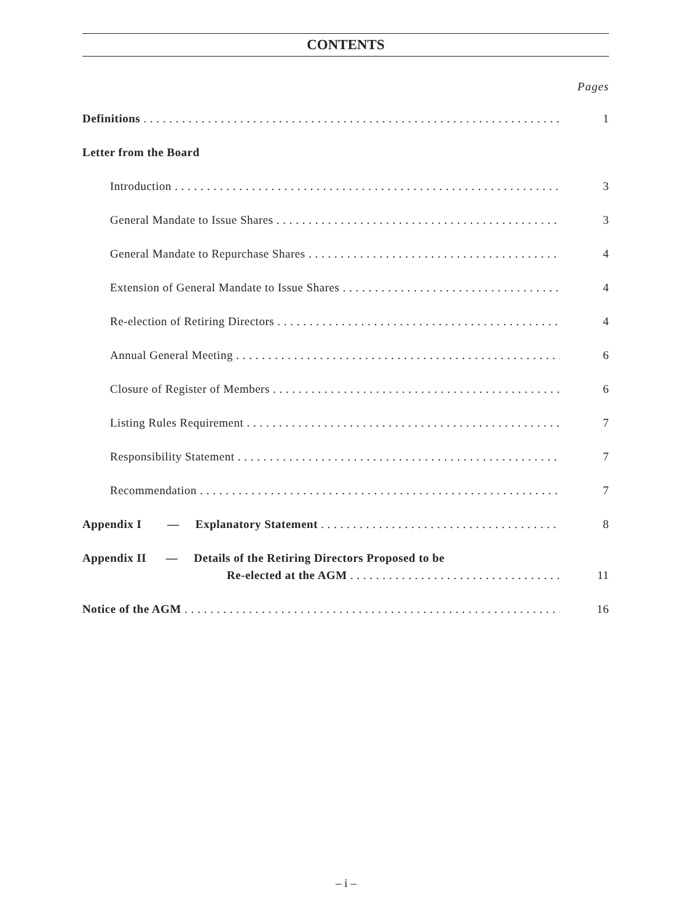CONTENTS
Pages
Definitions 1
Letter from the Board
Introduction 3
General Mandate to Issue Shares 3
General Mandate to Repurchase Shares 4
Extension of General Mandate to Issue Shares 4
Re-election of Retiring Directors 4
Annual General Meeting 6
Closure of Register of Members 6
Listing Rules Requirement 7
Responsibility Statement 7
Recommendation 7
Appendix I — Explanatory Statement 8
Appendix II — Details of the Retiring Directors Proposed to be
Re-elected at the AGM 11
Notice of the AGM 16
– i –